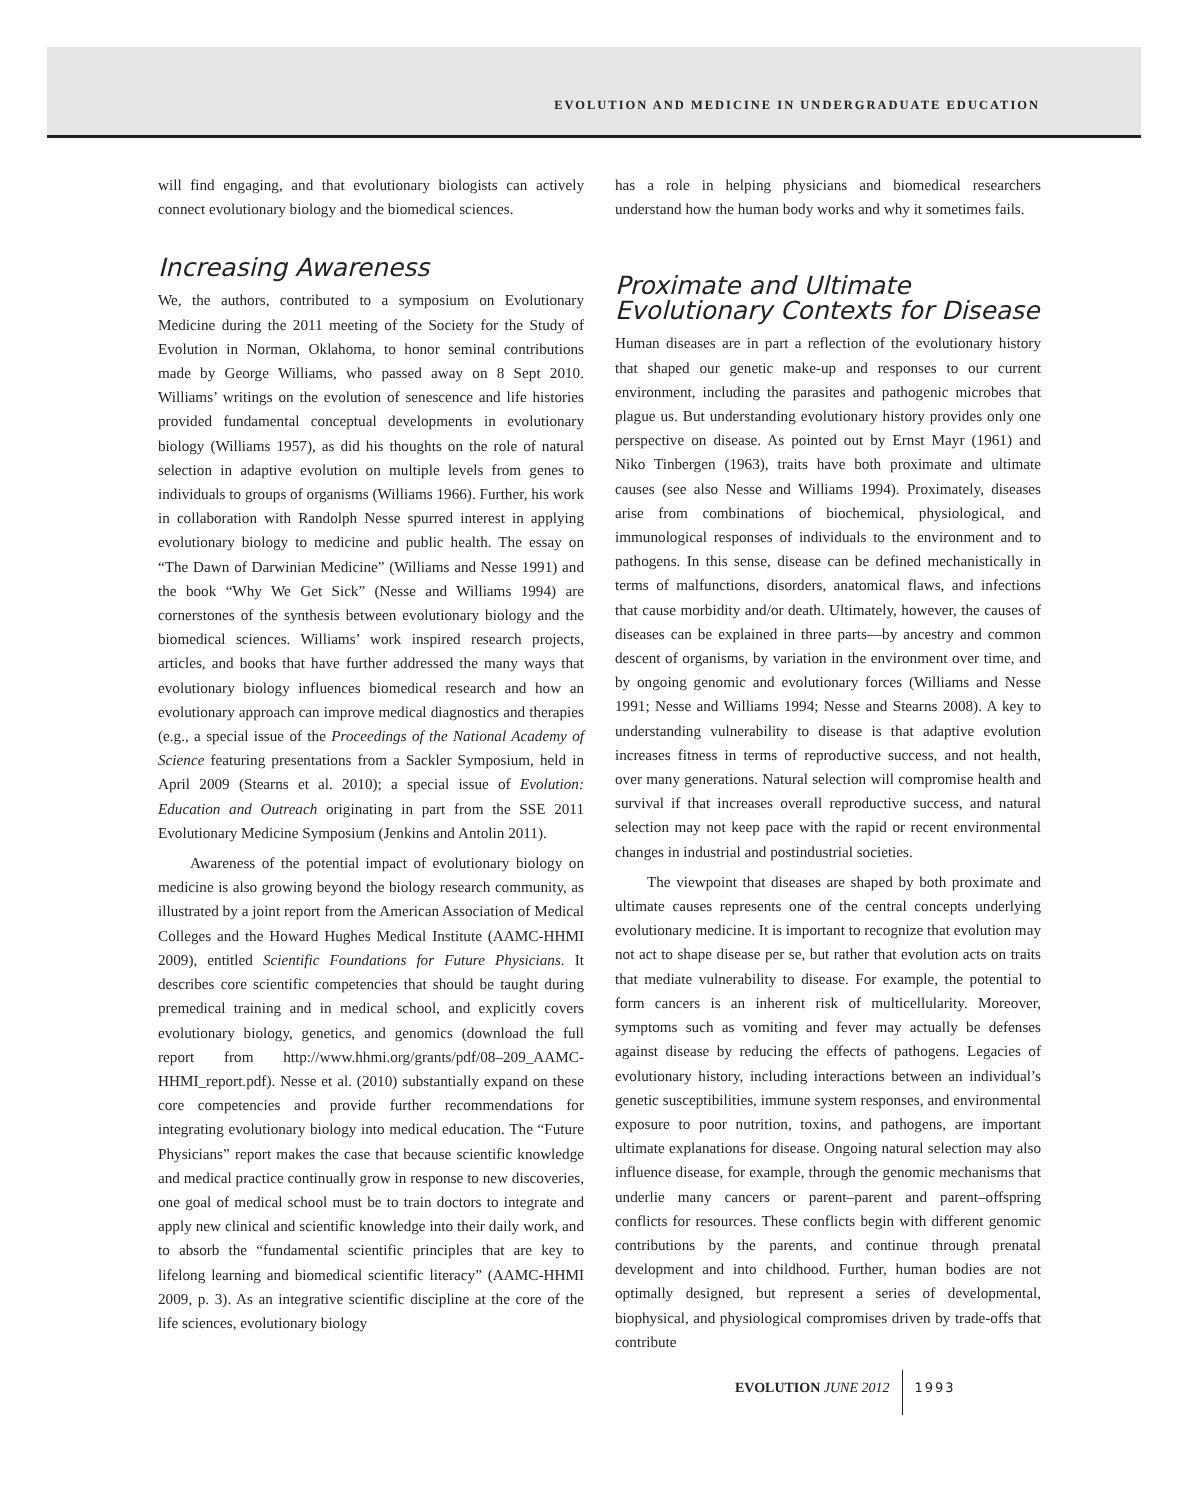EVOLUTION AND MEDICINE IN UNDERGRADUATE EDUCATION
will find engaging, and that evolutionary biologists can actively connect evolutionary biology and the biomedical sciences.
Increasing Awareness
We, the authors, contributed to a symposium on Evolutionary Medicine during the 2011 meeting of the Society for the Study of Evolution in Norman, Oklahoma, to honor seminal contributions made by George Williams, who passed away on 8 Sept 2010. Williams’ writings on the evolution of senescence and life histories provided fundamental conceptual developments in evolutionary biology (Williams 1957), as did his thoughts on the role of natural selection in adaptive evolution on multiple levels from genes to individuals to groups of organisms (Williams 1966). Further, his work in collaboration with Randolph Nesse spurred interest in applying evolutionary biology to medicine and public health. The essay on “The Dawn of Darwinian Medicine” (Williams and Nesse 1991) and the book “Why We Get Sick” (Nesse and Williams 1994) are cornerstones of the synthesis between evolutionary biology and the biomedical sciences. Williams’ work inspired research projects, articles, and books that have further addressed the many ways that evolutionary biology influences biomedical research and how an evolutionary approach can improve medical diagnostics and therapies (e.g., a special issue of the Proceedings of the National Academy of Science featuring presentations from a Sackler Symposium, held in April 2009 (Stearns et al. 2010); a special issue of Evolution: Education and Outreach originating in part from the SSE 2011 Evolutionary Medicine Symposium (Jenkins and Antolin 2011).
Awareness of the potential impact of evolutionary biology on medicine is also growing beyond the biology research community, as illustrated by a joint report from the American Association of Medical Colleges and the Howard Hughes Medical Institute (AAMC-HHMI 2009), entitled Scientific Foundations for Future Physicians. It describes core scientific competencies that should be taught during premedical training and in medical school, and explicitly covers evolutionary biology, genetics, and genomics (download the full report from http://www.hhmi.org/grants/pdf/08–209_AAMC-HHMI_report.pdf). Nesse et al. (2010) substantially expand on these core competencies and provide further recommendations for integrating evolutionary biology into medical education. The “Future Physicians” report makes the case that because scientific knowledge and medical practice continually grow in response to new discoveries, one goal of medical school must be to train doctors to integrate and apply new clinical and scientific knowledge into their daily work, and to absorb the “fundamental scientific principles that are key to lifelong learning and biomedical scientific literacy” (AAMC-HHMI 2009, p. 3). As an integrative scientific discipline at the core of the life sciences, evolutionary biology
has a role in helping physicians and biomedical researchers understand how the human body works and why it sometimes fails.
Proximate and Ultimate
Evolutionary Contexts for Disease
Human diseases are in part a reflection of the evolutionary history that shaped our genetic make-up and responses to our current environment, including the parasites and pathogenic microbes that plague us. But understanding evolutionary history provides only one perspective on disease. As pointed out by Ernst Mayr (1961) and Niko Tinbergen (1963), traits have both proximate and ultimate causes (see also Nesse and Williams 1994). Proximately, diseases arise from combinations of biochemical, physiological, and immunological responses of individuals to the environment and to pathogens. In this sense, disease can be defined mechanistically in terms of malfunctions, disorders, anatomical flaws, and infections that cause morbidity and/or death. Ultimately, however, the causes of diseases can be explained in three parts—by ancestry and common descent of organisms, by variation in the environment over time, and by ongoing genomic and evolutionary forces (Williams and Nesse 1991; Nesse and Williams 1994; Nesse and Stearns 2008). A key to understanding vulnerability to disease is that adaptive evolution increases fitness in terms of reproductive success, and not health, over many generations. Natural selection will compromise health and survival if that increases overall reproductive success, and natural selection may not keep pace with the rapid or recent environmental changes in industrial and postindustrial societies.
The viewpoint that diseases are shaped by both proximate and ultimate causes represents one of the central concepts underlying evolutionary medicine. It is important to recognize that evolution may not act to shape disease per se, but rather that evolution acts on traits that mediate vulnerability to disease. For example, the potential to form cancers is an inherent risk of multicellularity. Moreover, symptoms such as vomiting and fever may actually be defenses against disease by reducing the effects of pathogens. Legacies of evolutionary history, including interactions between an individual’s genetic susceptibilities, immune system responses, and environmental exposure to poor nutrition, toxins, and pathogens, are important ultimate explanations for disease. Ongoing natural selection may also influence disease, for example, through the genomic mechanisms that underlie many cancers or parent–parent and parent–offspring conflicts for resources. These conflicts begin with different genomic contributions by the parents, and continue through prenatal development and into childhood. Further, human bodies are not optimally designed, but represent a series of developmental, biophysical, and physiological compromises driven by trade-offs that contribute
EVOLUTION JUNE 2012 1993